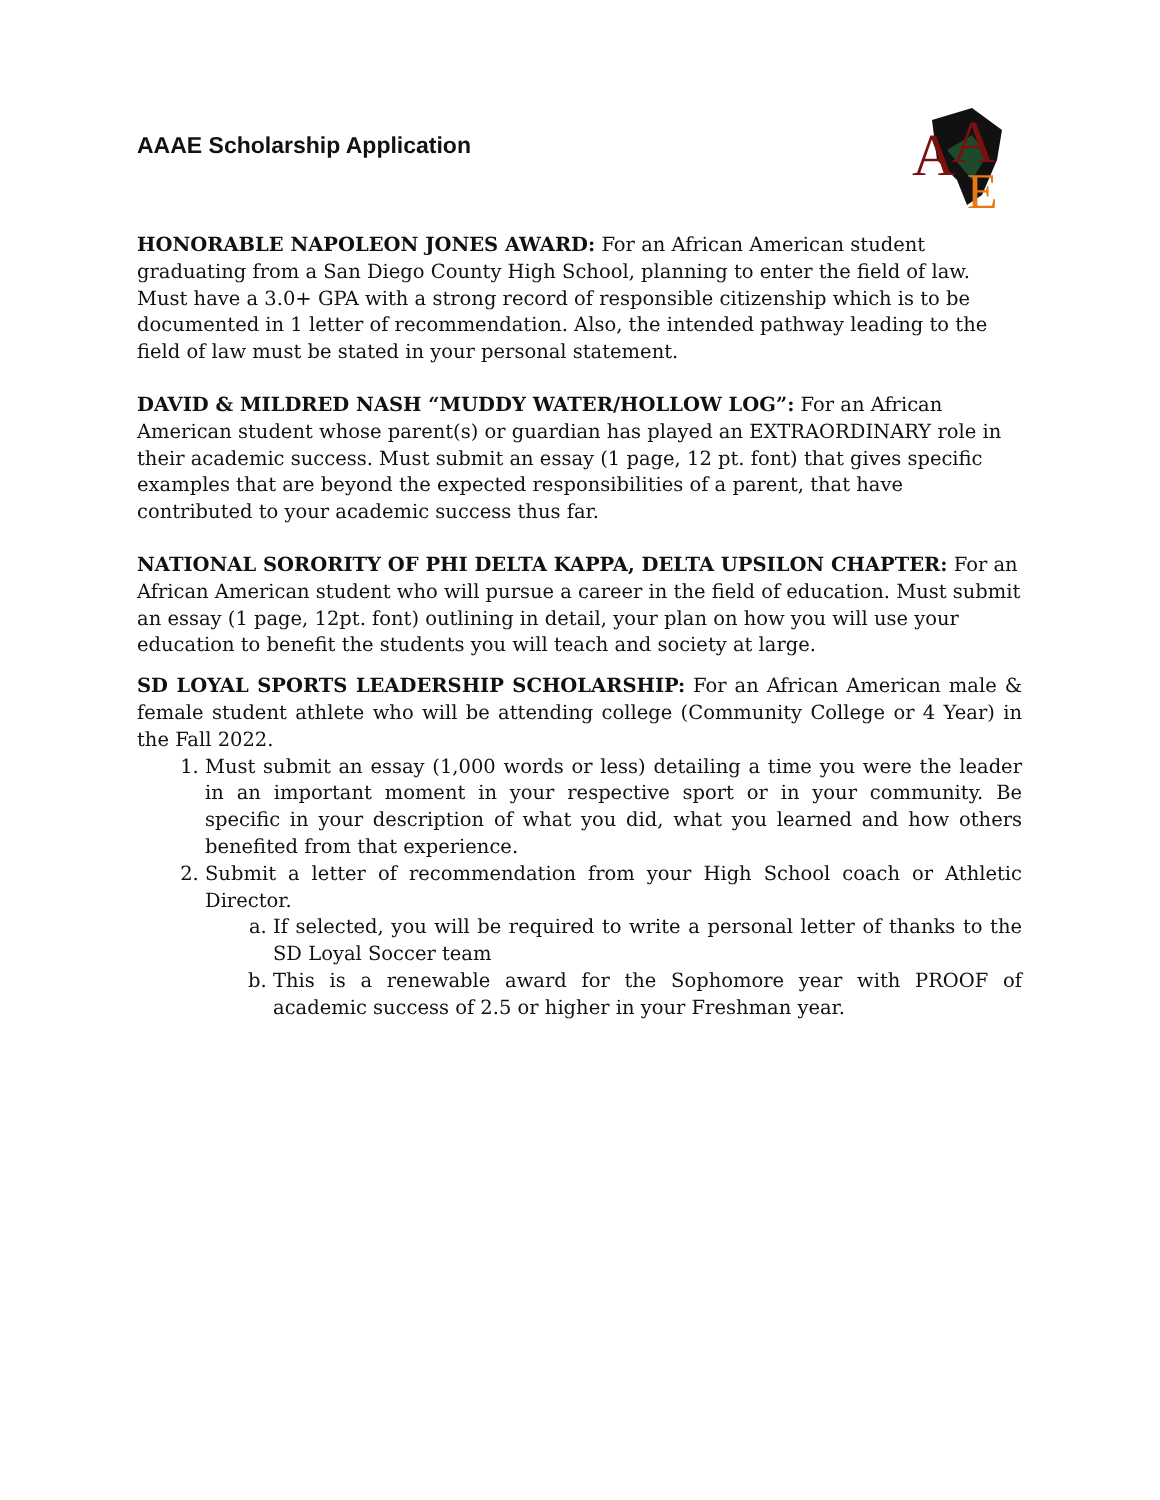AAAE Scholarship Application
A
A
E
HONORABLE NAPOLEON JONES AWARD: For an African American student graduating from a San Diego County High School, planning to enter the field of law. Must have a 3.0+ GPA with a strong record of responsible citizenship which is to be documented in 1 letter of recommendation. Also, the intended pathway leading to the field of law must be stated in your personal statement.
DAVID & MILDRED NASH “MUDDY WATER/HOLLOW LOG”: For an African American student whose parent(s) or guardian has played an EXTRAORDINARY role in their academic success. Must submit an essay (1 page, 12 pt. font) that gives specific examples that are beyond the expected responsibilities of a parent, that have contributed to your academic success thus far.
NATIONAL SORORITY OF PHI DELTA KAPPA, DELTA UPSILON CHAPTER: For an African American student who will pursue a career in the field of education. Must submit an essay (1 page, 12pt. font) outlining in detail, your plan on how you will use your education to benefit the students you will teach and society at large.
SD LOYAL SPORTS LEADERSHIP SCHOLARSHIP: For an African American male & female student athlete who will be attending college (Community College or 4 Year) in the Fall 2022.
1. Must submit an essay (1,000 words or less) detailing a time you were the leader in an important moment in your respective sport or in your community. Be specific in your description of what you did, what you learned and how others benefited from that experience.
2. Submit a letter of recommendation from your High School coach or Athletic Director.
a. If selected, you will be required to write a personal letter of thanks to the SD Loyal Soccer team
b. This is a renewable award for the Sophomore year with PROOF of academic success of 2.5 or higher in your Freshman year.